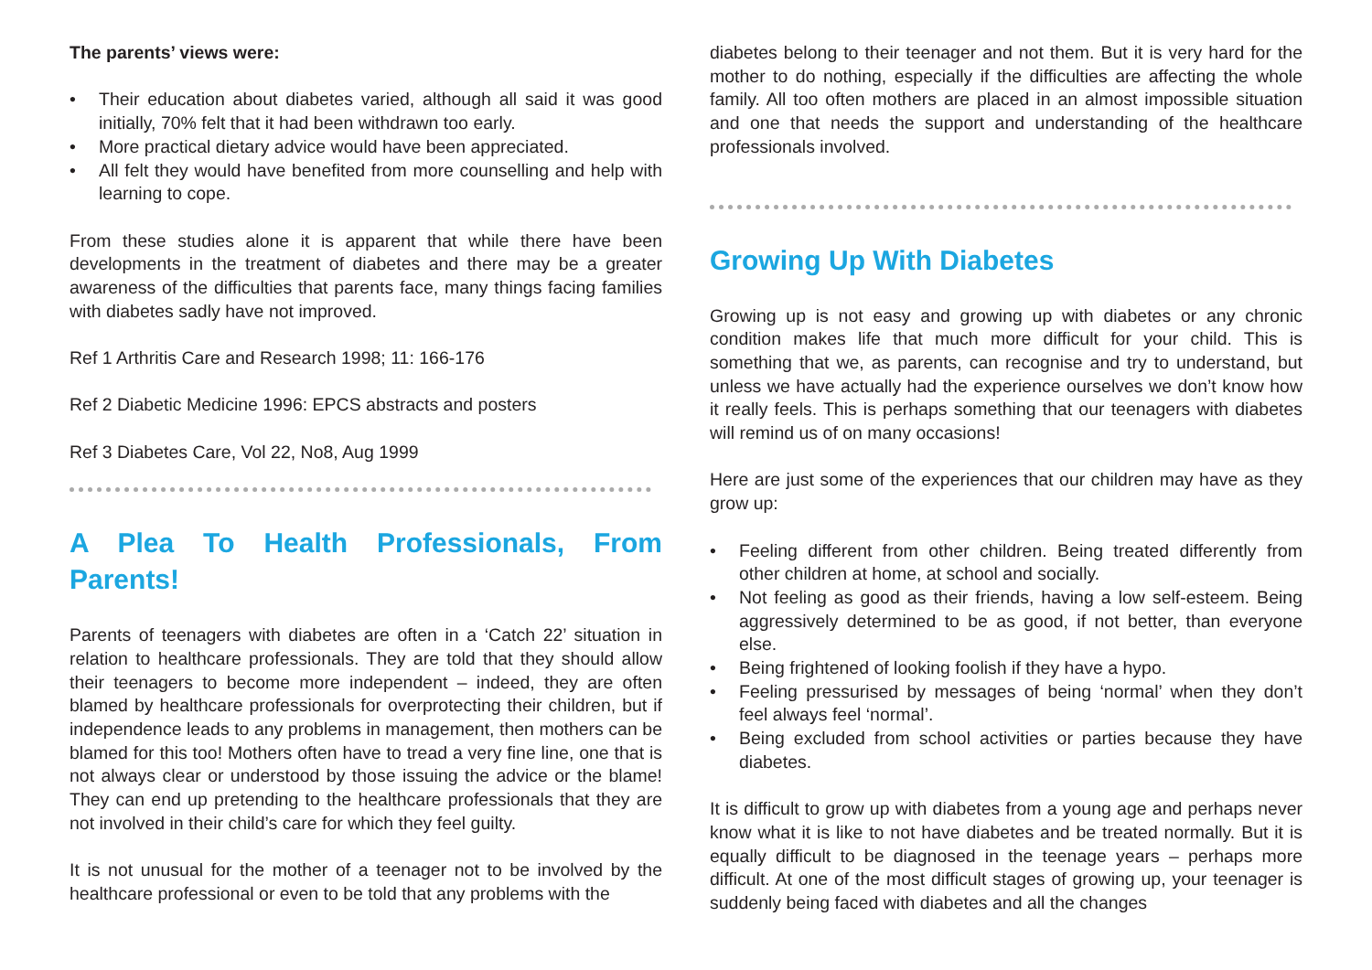The parents’ views were:
• Their education about diabetes varied, although all said it was good initially, 70% felt that it had been withdrawn too early.
• More practical dietary advice would have been appreciated.
• All felt they would have benefited from more counselling and help with learning to cope.
From these studies alone it is apparent that while there have been developments in the treatment of diabetes and there may be a greater awareness of the difficulties that parents face, many things facing families with diabetes sadly have not improved.
Ref 1 Arthritis Care and Research 1998; 11: 166-176
Ref 2 Diabetic Medicine 1996: EPCS abstracts and posters
Ref 3 Diabetes Care, Vol 22, No8, Aug 1999
A Plea To Health Professionals, From Parents!
Parents of teenagers with diabetes are often in a ‘Catch 22’ situation in relation to healthcare professionals. They are told that they should allow their teenagers to become more independent – indeed, they are often blamed by healthcare professionals for overprotecting their children, but if independence leads to any problems in management, then mothers can be blamed for this too! Mothers often have to tread a very fine line, one that is not always clear or understood by those issuing the advice or the blame! They can end up pretending to the healthcare professionals that they are not involved in their child’s care for which they feel guilty.
It is not unusual for the mother of a teenager not to be involved by the healthcare professional or even to be told that any problems with the
diabetes belong to their teenager and not them. But it is very hard for the mother to do nothing, especially if the difficulties are affecting the whole family. All too often mothers are placed in an almost impossible situation and one that needs the support and understanding of the healthcare professionals involved.
Growing Up With Diabetes
Growing up is not easy and growing up with diabetes or any chronic condition makes life that much more difficult for your child. This is something that we, as parents, can recognise and try to understand, but unless we have actually had the experience ourselves we don’t know how it really feels. This is perhaps something that our teenagers with diabetes will remind us of on many occasions!
Here are just some of the experiences that our children may have as they grow up:
• Feeling different from other children. Being treated differently from other children at home, at school and socially.
• Not feeling as good as their friends, having a low self-esteem. Being aggressively determined to be as good, if not better, than everyone else.
• Being frightened of looking foolish if they have a hypo.
• Feeling pressurised by messages of being ‘normal’ when they don’t feel always feel ‘normal’.
• Being excluded from school activities or parties because they have diabetes.
It is difficult to grow up with diabetes from a young age and perhaps never know what it is like to not have diabetes and be treated normally. But it is equally difficult to be diagnosed in the teenage years – perhaps more difficult. At one of the most difficult stages of growing up, your teenager is suddenly being faced with diabetes and all the changes